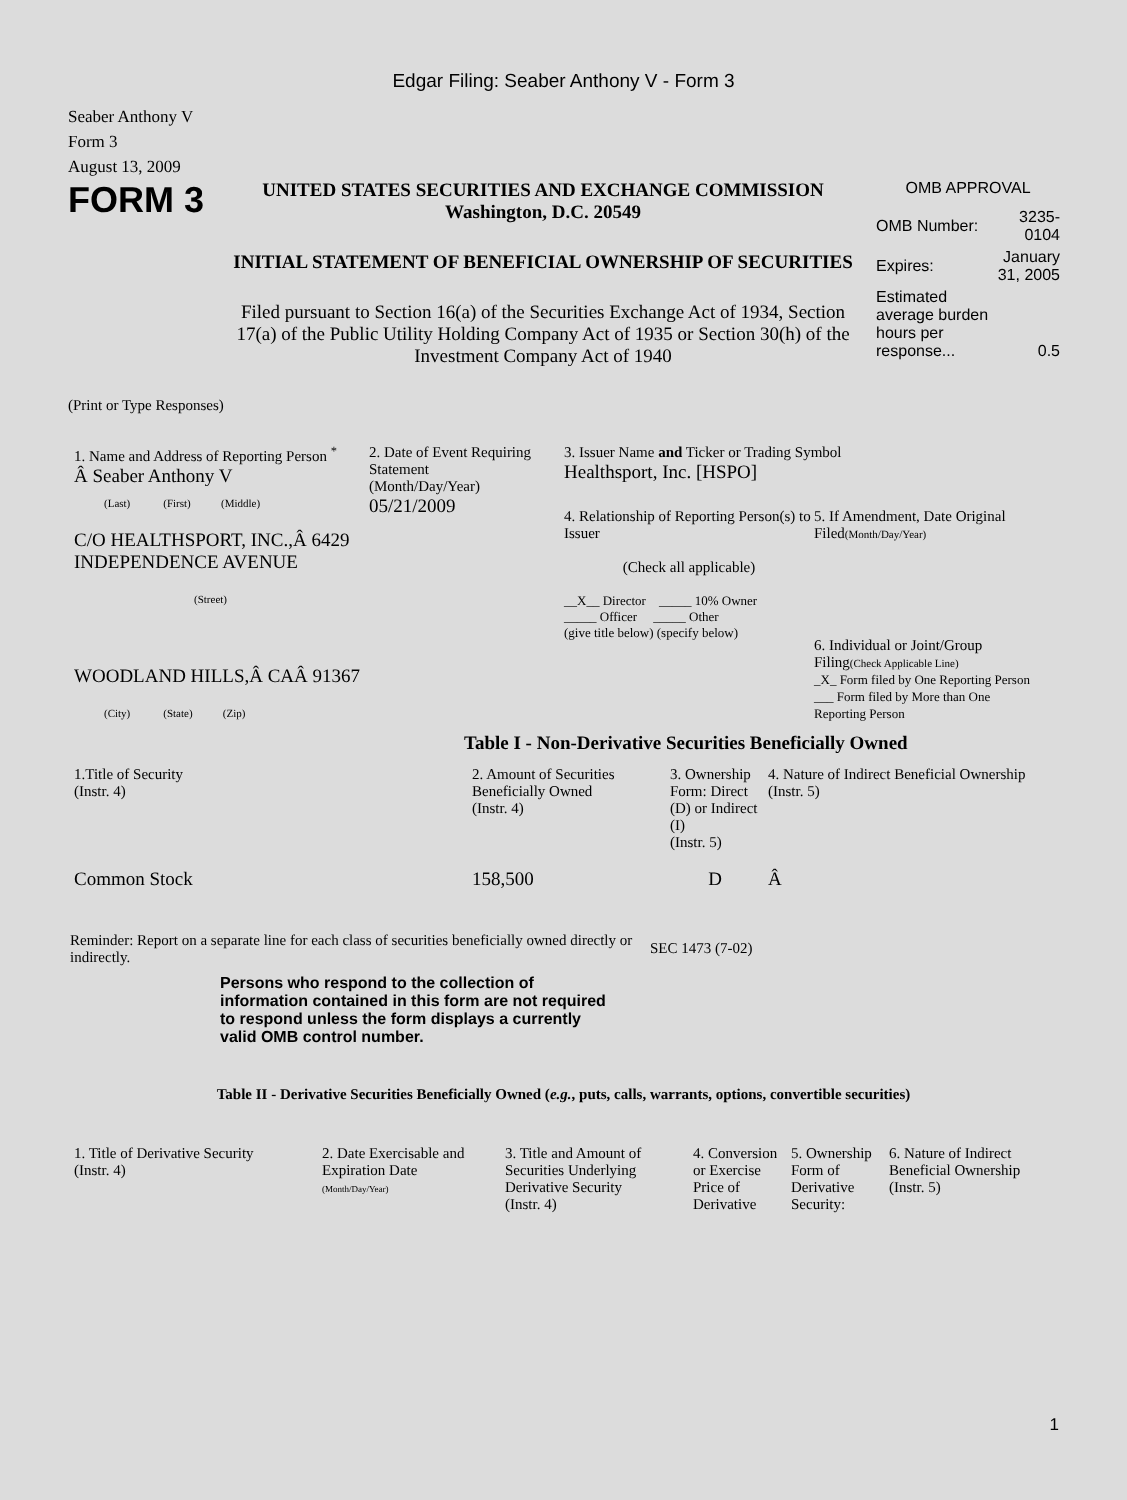Edgar Filing: Seaber Anthony V - Form 3
Seaber Anthony V
Form 3
August 13, 2009
FORM 3
UNITED STATES SECURITIES AND EXCHANGE COMMISSION
Washington, D.C. 20549
INITIAL STATEMENT OF BENEFICIAL OWNERSHIP OF SECURITIES
Filed pursuant to Section 16(a) of the Securities Exchange Act of 1934, Section 17(a) of the Public Utility Holding Company Act of 1935 or Section 30(h) of the Investment Company Act of 1940
OMB APPROVAL
| OMB Number: | 3235-0104 |
| Expires: | January 31, 2005 |
| Estimated average burden hours per response... | 0.5 |
(Print or Type Responses)
1. Name and Address of Reporting Person <sup>*</sup>
Â Seaber Anthony V
(Last) (First) (Middle)
C/O HEALTHSPORT, INC.,Â 6429 INDEPENDENCE AVENUE
(Street)
WOODLAND HILLS,Â CAÂ 91367
(City) (State) (Zip)
2. Date of Event Requiring Statement
(Month/Day/Year)
05/21/2009
3. Issuer Name and Ticker or Trading Symbol
Healthsport, Inc. [HSPO]
4. Relationship of Reporting Person(s) to Issuer
(Check all applicable)
__X__ Director _____ 10% Owner
_____ Officer _____ Other
(give title below) (specify below)
5. If Amendment, Date Original Filed(Month/Day/Year)
6. Individual or Joint/Group Filing(Check Applicable Line)
_X_ Form filed by One Reporting Person
___ Form filed by More than One Reporting Person
Table I - Non-Derivative Securities Beneficially Owned
| 1.Title of Security (Instr. 4) | 2. Amount of Securities Beneficially Owned (Instr. 4) | 3. Ownership Form: Direct (D) or Indirect (I) (Instr. 5) | 4. Nature of Indirect Beneficial Ownership (Instr. 5) |
| Common Stock | 158,500 | D | Â |
Reminder: Report on a separate line for each class of securities beneficially owned directly or indirectly.
SEC 1473 (7-02)
Persons who respond to the collection of information contained in this form are not required to respond unless the form displays a currently valid OMB control number.
Table II - Derivative Securities Beneficially Owned (e.g., puts, calls, warrants, options, convertible securities)
| 1. Title of Derivative Security (Instr. 4) | 2. Date Exercisable and Expiration Date (Month/Day/Year) | 3. Title and Amount of Securities Underlying Derivative Security (Instr. 4) | 4. Conversion or Exercise Price of Derivative | 5. Ownership Form of Derivative Security: | 6. Nature of Indirect Beneficial Ownership (Instr. 5) |
1